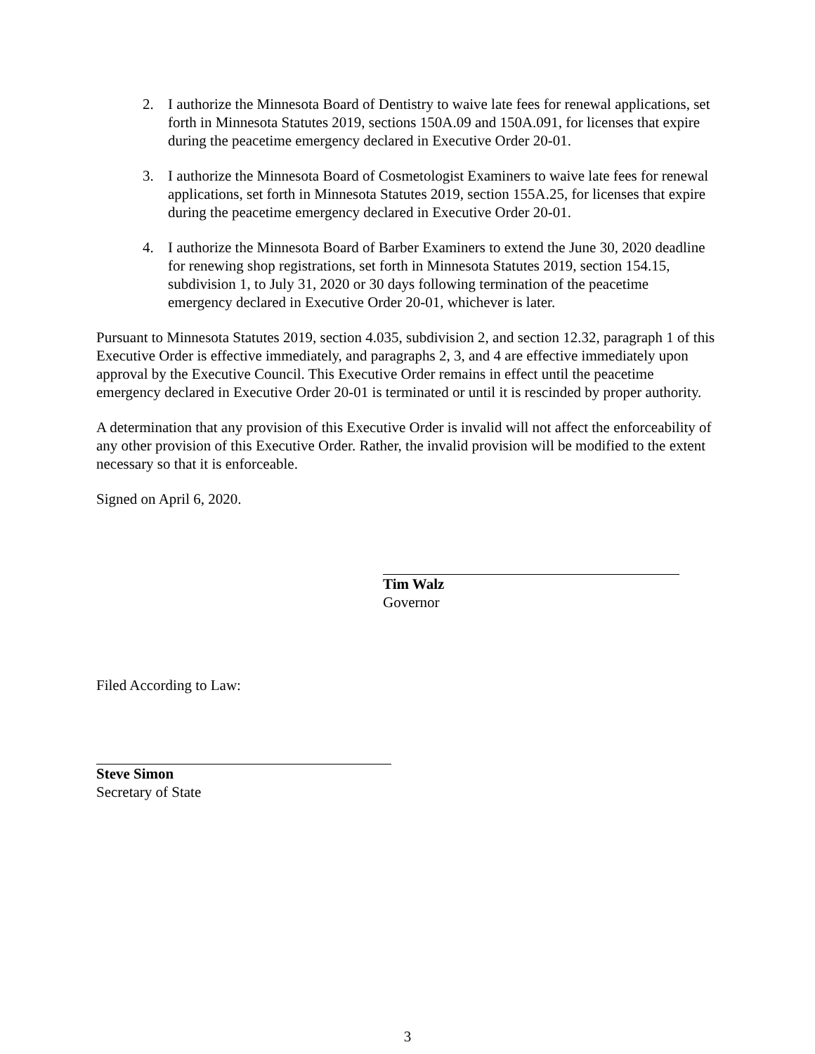2. I authorize the Minnesota Board of Dentistry to waive late fees for renewal applications, set forth in Minnesota Statutes 2019, sections 150A.09 and 150A.091, for licenses that expire during the peacetime emergency declared in Executive Order 20-01.
3. I authorize the Minnesota Board of Cosmetologist Examiners to waive late fees for renewal applications, set forth in Minnesota Statutes 2019, section 155A.25, for licenses that expire during the peacetime emergency declared in Executive Order 20-01.
4. I authorize the Minnesota Board of Barber Examiners to extend the June 30, 2020 deadline for renewing shop registrations, set forth in Minnesota Statutes 2019, section 154.15, subdivision 1, to July 31, 2020 or 30 days following termination of the peacetime emergency declared in Executive Order 20-01, whichever is later.
Pursuant to Minnesota Statutes 2019, section 4.035, subdivision 2, and section 12.32, paragraph 1 of this Executive Order is effective immediately, and paragraphs 2, 3, and 4 are effective immediately upon approval by the Executive Council. This Executive Order remains in effect until the peacetime emergency declared in Executive Order 20-01 is terminated or until it is rescinded by proper authority.
A determination that any provision of this Executive Order is invalid will not affect the enforceability of any other provision of this Executive Order. Rather, the invalid provision will be modified to the extent necessary so that it is enforceable.
Signed on April 6, 2020.
Tim Walz
Governor
Filed According to Law:
Steve Simon
Secretary of State
3